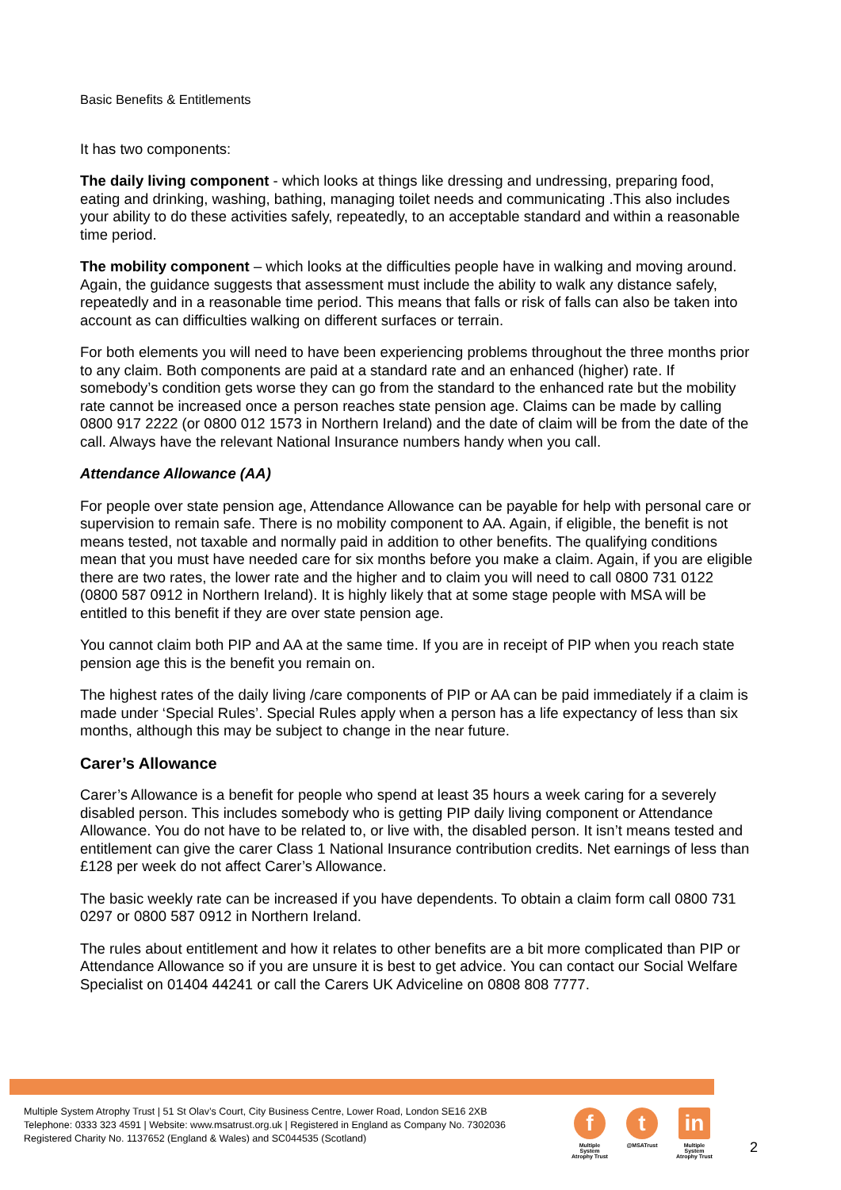Basic Benefits & Entitlements
It has two components:
The daily living component - which looks at things like dressing and undressing, preparing food, eating and drinking, washing, bathing, managing toilet needs and communicating .This also includes your ability to do these activities safely, repeatedly, to an acceptable standard and within a reasonable time period.
The mobility component – which looks at the difficulties people have in walking and moving around. Again, the guidance suggests that assessment must include the ability to walk any distance safely, repeatedly and in a reasonable time period. This means that falls or risk of falls can also be taken into account as can difficulties walking on different surfaces or terrain.
For both elements you will need to have been experiencing problems throughout the three months prior to any claim. Both components are paid at a standard rate and an enhanced (higher) rate. If somebody’s condition gets worse they can go from the standard to the enhanced rate but the mobility rate cannot be increased once a person reaches state pension age. Claims can be made by calling 0800 917 2222 (or 0800 012 1573 in Northern Ireland) and the date of claim will be from the date of the call. Always have the relevant National Insurance numbers handy when you call.
Attendance Allowance (AA)
For people over state pension age, Attendance Allowance can be payable for help with personal care or supervision to remain safe. There is no mobility component to AA. Again, if eligible, the benefit is not means tested, not taxable and normally paid in addition to other benefits. The qualifying conditions mean that you must have needed care for six months before you make a claim. Again, if you are eligible there are two rates, the lower rate and the higher and to claim you will need to call 0800 731 0122 (0800 587 0912 in Northern Ireland). It is highly likely that at some stage people with MSA will be entitled to this benefit if they are over state pension age.
You cannot claim both PIP and AA at the same time. If you are in receipt of PIP when you reach state pension age this is the benefit you remain on.
The highest rates of the daily living /care components of PIP or AA can be paid immediately if a claim is made under ‘Special Rules’. Special Rules apply when a person has a life expectancy of less than six months, although this may be subject to change in the near future.
Carer’s Allowance
Carer’s Allowance is a benefit for people who spend at least 35 hours a week caring for a severely disabled person. This includes somebody who is getting PIP daily living component or Attendance Allowance. You do not have to be related to, or live with, the disabled person. It isn’t means tested and entitlement can give the carer Class 1 National Insurance contribution credits. Net earnings of less than £128 per week do not affect Carer’s Allowance.
The basic weekly rate can be increased if you have dependents. To obtain a claim form call 0800 731 0297 or 0800 587 0912 in Northern Ireland.
The rules about entitlement and how it relates to other benefits are a bit more complicated than PIP or Attendance Allowance so if you are unsure it is best to get advice. You can contact our Social Welfare Specialist on 01404 44241 or call the Carers UK Adviceline on 0808 808 7777.
Multiple System Atrophy Trust | 51 St Olav’s Court, City Business Centre, Lower Road, London SE16 2XB
Telephone: 0333 323 4591 | Website: www.msatrust.org.uk | Registered in England as Company No. 7302036
Registered Charity No. 1137652 (England & Wales) and SC044535 (Scotland)
f
Multiple System Atrophy Trust
t
@MSATrust
in
Multiple System Atrophy Trust
2